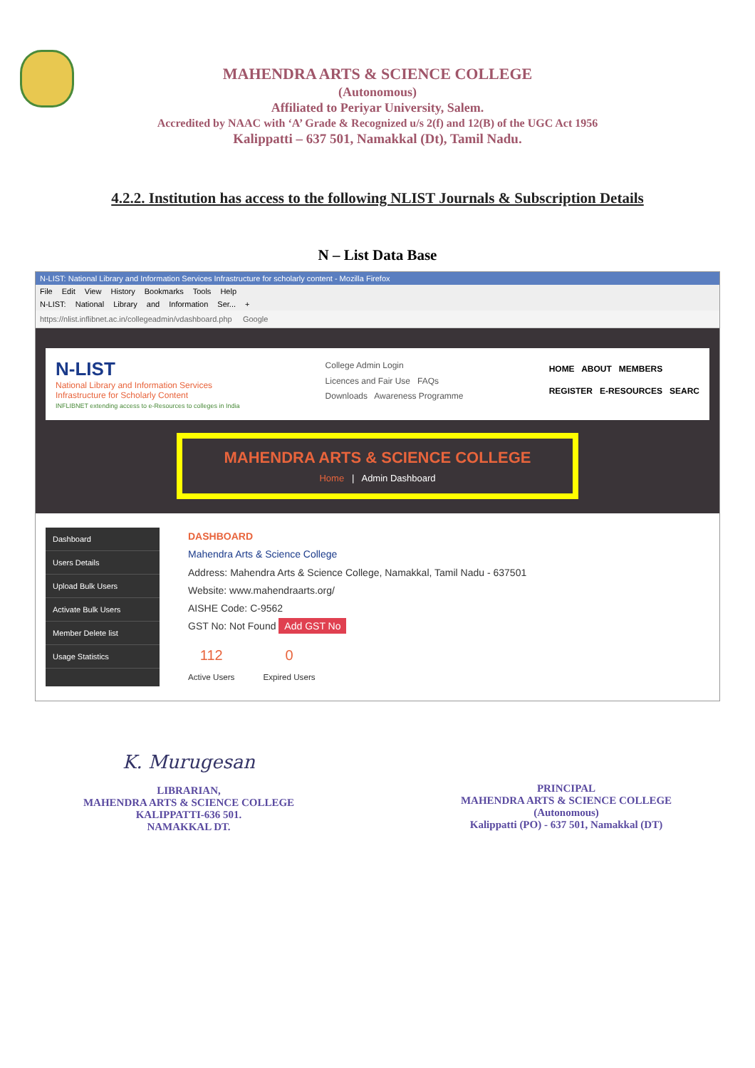MAHENDRA ARTS & SCIENCE COLLEGE
(Autonomous)
Affiliated to Periyar University, Salem.
Accredited by NAAC with ‘A’ Grade & Recognized u/s 2(f) and 12(B) of the UGC Act 1956
Kalippatti – 637 501, Namakkal (Dt), Tamil Nadu.
4.2.2. Institution has access to the following NLIST Journals & Subscription Details
N – List Data Base
N-LIST: National Library and Information Services Infrastructure for scholarly content - Mozilla Firefox
File Edit View History Bookmarks Tools Help
N-LIST: National Library and Information Ser... +
https://nlist.inflibnet.ac.in/collegeadmin/vdashboard.php Google
N-LIST
National Library and Information Services
Infrastructure for Scholarly Content
INFLIBNET extending access to e-Resources to colleges in India
College Admin Login
Licences and Fair Use FAQs
Downloads Awareness Programme
HOME ABOUT MEMBERS
REGISTER E-RESOURCES SEARC
MAHENDRA ARTS & SCIENCE COLLEGE
Home | Admin Dashboard
Dashboard
Users Details
Upload Bulk Users
Activate Bulk Users
Member Delete list
Usage Statistics
DASHBOARD
Mahendra Arts & Science College
Address: Mahendra Arts & Science College, Namakkal, Tamil Nadu - 637501
Website: www.mahendraarts.org/
AISHE Code: C-9562
GST No: Not Found Add GST No
112
Active Users
0
Expired Users
K. Murugesan
LIBRARIAN,
MAHENDRA ARTS & SCIENCE COLLEGE
KALIPPATTI-636 501.
NAMAKKAL DT.
PRINCIPAL
MAHENDRA ARTS & SCIENCE COLLEGE
(Autonomous)
Kalippatti (PO) - 637 501, Namakkal (DT)